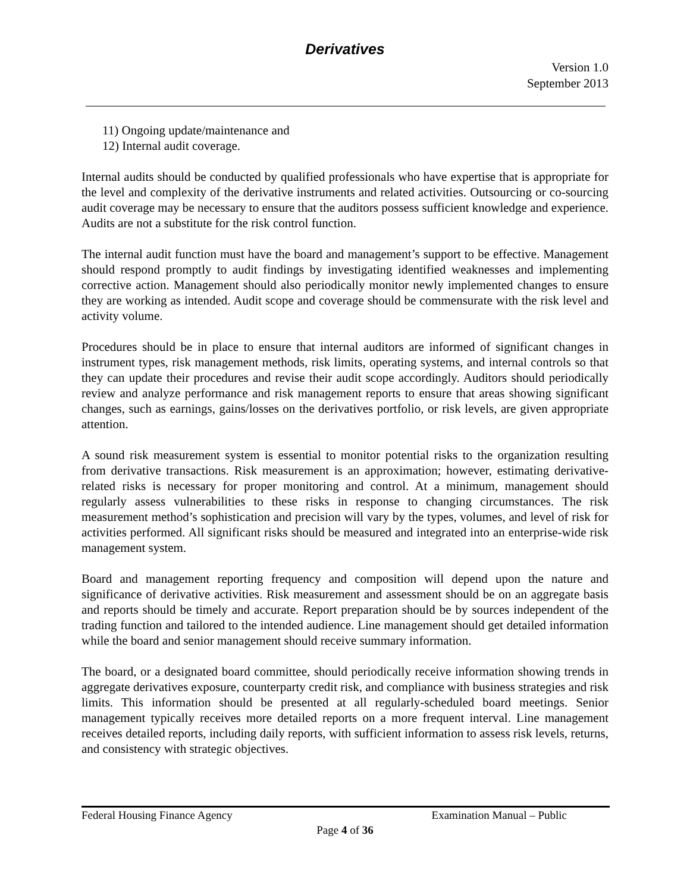Derivatives
Version 1.0
September 2013
11) Ongoing update/maintenance and
12) Internal audit coverage.
Internal audits should be conducted by qualified professionals who have expertise that is appropriate for the level and complexity of the derivative instruments and related activities. Outsourcing or co-sourcing audit coverage may be necessary to ensure that the auditors possess sufficient knowledge and experience. Audits are not a substitute for the risk control function.
The internal audit function must have the board and management’s support to be effective. Management should respond promptly to audit findings by investigating identified weaknesses and implementing corrective action. Management should also periodically monitor newly implemented changes to ensure they are working as intended. Audit scope and coverage should be commensurate with the risk level and activity volume.
Procedures should be in place to ensure that internal auditors are informed of significant changes in instrument types, risk management methods, risk limits, operating systems, and internal controls so that they can update their procedures and revise their audit scope accordingly. Auditors should periodically review and analyze performance and risk management reports to ensure that areas showing significant changes, such as earnings, gains/losses on the derivatives portfolio, or risk levels, are given appropriate attention.
A sound risk measurement system is essential to monitor potential risks to the organization resulting from derivative transactions. Risk measurement is an approximation; however, estimating derivative-related risks is necessary for proper monitoring and control. At a minimum, management should regularly assess vulnerabilities to these risks in response to changing circumstances. The risk measurement method’s sophistication and precision will vary by the types, volumes, and level of risk for activities performed. All significant risks should be measured and integrated into an enterprise-wide risk management system.
Board and management reporting frequency and composition will depend upon the nature and significance of derivative activities. Risk measurement and assessment should be on an aggregate basis and reports should be timely and accurate. Report preparation should be by sources independent of the trading function and tailored to the intended audience. Line management should get detailed information while the board and senior management should receive summary information.
The board, or a designated board committee, should periodically receive information showing trends in aggregate derivatives exposure, counterparty credit risk, and compliance with business strategies and risk limits. This information should be presented at all regularly-scheduled board meetings. Senior management typically receives more detailed reports on a more frequent interval. Line management receives detailed reports, including daily reports, with sufficient information to assess risk levels, returns, and consistency with strategic objectives.
Federal Housing Finance Agency Examination Manual – Public
Page 4 of 36